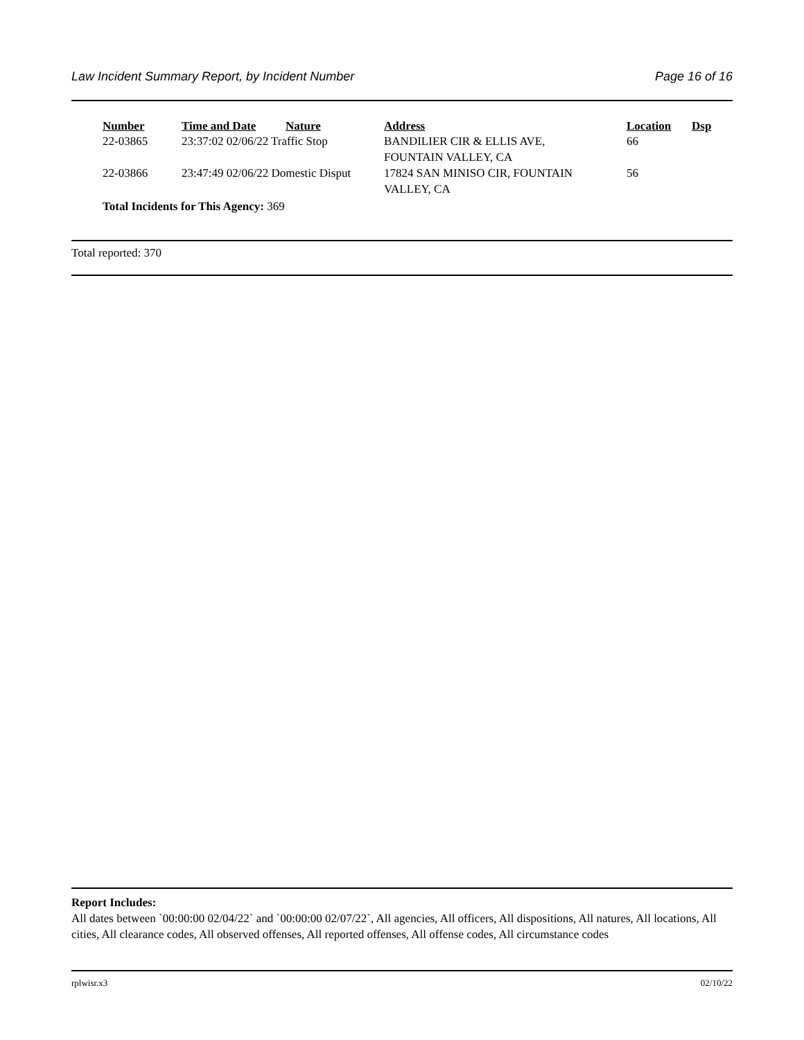Law Incident Summary Report, by Incident Number Page 16 of 16
| Number | Time and Date | Nature | Address | Location | Dsp |
| --- | --- | --- | --- | --- | --- |
| 22-03865 | 23:37:02 02/06/22 Traffic Stop | | BANDILIER CIR & ELLIS AVE, FOUNTAIN VALLEY, CA | 66 | |
| 22-03866 | 23:47:49 02/06/22 Domestic Disput | | 17824 SAN MINISO CIR, FOUNTAIN VALLEY, CA | 56 | |
| Total Incidents for This Agency: 369 | | | | | |
Total reported: 370
Report Includes:
All dates between `00:00:00 02/04/22` and `00:00:00 02/07/22`, All agencies, All officers, All dispositions, All natures, All locations, All cities, All clearance codes, All observed offenses, All reported offenses, All offense codes, All circumstance codes
rplwisr.x3 02/10/22